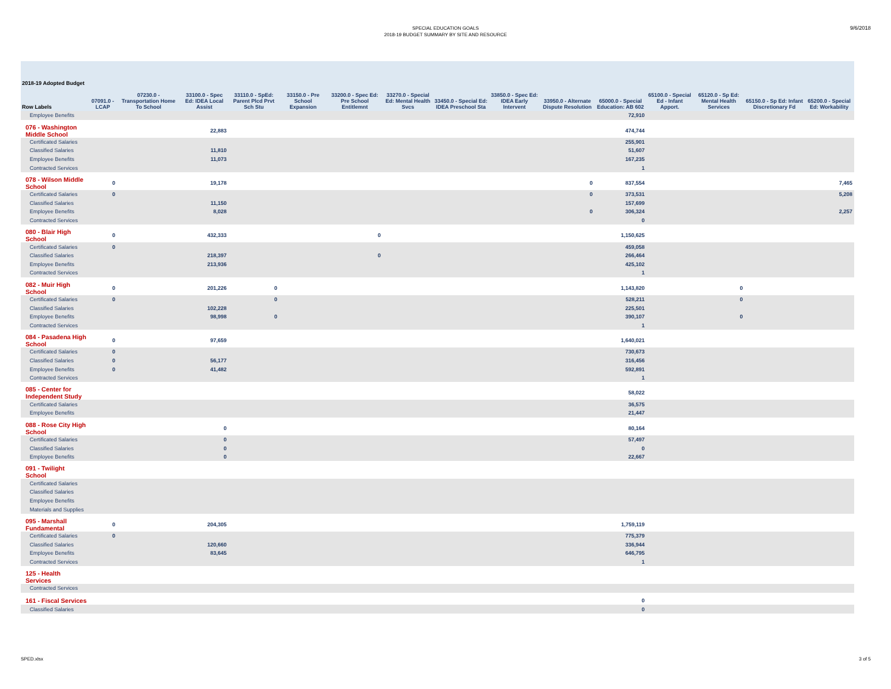SPECIAL EDUCATION GOALS
2018-19 BUDGET SUMMARY BY SITE AND RESOURCE
9/6/2018
| 2018-19 Adopted Budget Row Labels | 07091.0 - LCAP | 07230.0 - Transportation Home To School | 33100.0 - Spec Ed: IDEA Local Assist | 33110.0 - SpEd: Parent Plcd Prvt Sch Stu | 33150.0 - Pre School Expansion | 33200.0 - Spec Ed: Pre School Entitlemnt | 33270.0 - Special Ed: Mental Health Svcs | 33450.0 - Special Ed: IDEA Preschool Sta | 33850.0 - Spec Ed: IDEA Early Intervent | 33950.0 - Alternate Dispute Resolution | 65000.0 - Special Education: AB 602 | 65100.0 - Special Ed - Infant Apport. | 65120.0 - Sp Ed: Mental Health Services | 65150.0 - Sp Ed: Infant Discretionary Fd | 65200.0 - Special Ed: Workability |
| --- | --- | --- | --- | --- | --- | --- | --- | --- | --- | --- | --- | --- | --- | --- | --- |
| Employee Benefits | | | | | | | | | | | 72,910 | | | | |
| 076 - Washington Middle School | | | 22,883 | | | | | | | | 474,744 | | | | |
| Certificated Salaries | | | | | | | | | | | 255,901 | | | | |
| Classified Salaries | | | 11,810 | | | | | | | | 51,607 | | | | |
| Employee Benefits | | | 11,073 | | | | | | | | 167,235 | | | | |
| Contracted Services | | | | | | | | | | | 1 | | | | |
| 078 - Wilson Middle School | 0 | | 19,178 | | | | | | | 0 | 837,554 | | | | 7,465 |
| Certificated Salaries | 0 | | | | | | | | | 0 | 373,531 | | | | 5,208 |
| Classified Salaries | | | 11,150 | | | | | | | | 157,699 | | | | |
| Employee Benefits | | | 8,028 | | | | | | | 0 | 306,324 | | | | 2,257 |
| Contracted Services | | | | | | | | | | | 0 | | | | |
| 080 - Blair High School | 0 | | 432,333 | | | 0 | | | | | 1,150,625 | | | | |
| Certificated Salaries | 0 | | | | | | | | | | 459,058 | | | | |
| Classified Salaries | | | 218,397 | | | 0 | | | | | 266,464 | | | | |
| Employee Benefits | | | 213,936 | | | | | | | | 425,102 | | | | |
| Contracted Services | | | | | | | | | | | 1 | | | | |
| 082 - Muir High School | 0 | | 201,226 | 0 | | | | | | | 1,143,820 | | 0 | | |
| Certificated Salaries | 0 | | | 0 | | | | | | | 528,211 | | 0 | | |
| Classified Salaries | | | 102,228 | | | | | | | | 225,501 | | | | |
| Employee Benefits | | | 98,998 | 0 | | | | | | | 390,107 | | 0 | | |
| Contracted Services | | | | | | | | | | | 1 | | | | |
| 084 - Pasadena High School | 0 | | 97,659 | | | | | | | | 1,640,021 | | | | |
| Certificated Salaries | 0 | | | | | | | | | | 730,673 | | | | |
| Classified Salaries | 0 | | 56,177 | | | | | | | | 316,456 | | | | |
| Employee Benefits | 0 | | 41,482 | | | | | | | | 592,891 | | | | |
| Contracted Services | | | | | | | | | | | 1 | | | | |
| 085 - Center for Independent Study | | | | | | | | | | | 58,022 | | | | |
| Certificated Salaries | | | | | | | | | | | 36,575 | | | | |
| Employee Benefits | | | | | | | | | | | 21,447 | | | | |
| 088 - Rose City High School | | | 0 | | | | | | | | 80,164 | | | | |
| Certificated Salaries | | | 0 | | | | | | | | 57,497 | | | | |
| Classified Salaries | | | 0 | | | | | | | | 0 | | | | |
| Employee Benefits | | | 0 | | | | | | | | 22,667 | | | | |
| 091 - Twilight School | | | | | | | | | | | | | | | |
| Certificated Salaries | | | | | | | | | | | | | | | |
| Classified Salaries | | | | | | | | | | | | | | | |
| Employee Benefits | | | | | | | | | | | | | | | |
| Materials and Supplies | | | | | | | | | | | | | | | |
| 095 - Marshall Fundamental | 0 | | 204,305 | | | | | | | | 1,759,119 | | | | |
| Certificated Salaries | 0 | | | | | | | | | | 775,379 | | | | |
| Classified Salaries | | | 120,660 | | | | | | | | 336,944 | | | | |
| Employee Benefits | | | 83,645 | | | | | | | | 646,795 | | | | |
| Contracted Services | | | | | | | | | | | 1 | | | | |
| 125 - Health Services | | | | | | | | | | | | | | | |
| Contracted Services | | | | | | | | | | | | | | | |
| 161 - Fiscal Services | | | | | | | | | | | 0 | | | | |
| Classified Salaries | | | | | | | | | | | 0 | | | | |
SPED.xlsx 3 of 5